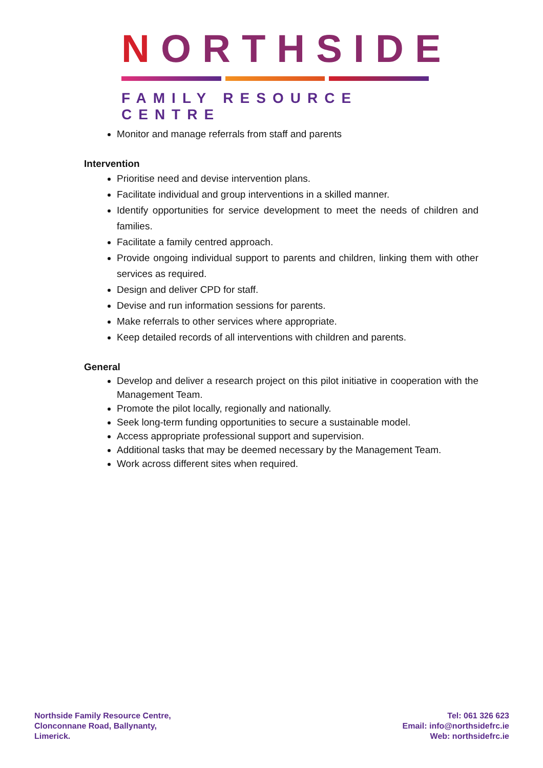NORTHSIDE
FAMILY RESOURCE CENTRE
Monitor and manage referrals from staff and parents
Intervention
Prioritise need and devise intervention plans.
Facilitate individual and group interventions in a skilled manner.
Identify opportunities for service development to meet the needs of children and families.
Facilitate a family centred approach.
Provide ongoing individual support to parents and children, linking them with other services as required.
Design and deliver CPD for staff.
Devise and run information sessions for parents.
Make referrals to other services where appropriate.
Keep detailed records of all interventions with children and parents.
General
Develop and deliver a research project on this pilot initiative in cooperation with the Management Team.
Promote the pilot locally, regionally and nationally.
Seek long-term funding opportunities to secure a sustainable model.
Access appropriate professional support and supervision.
Additional tasks that may be deemed necessary by the Management Team.
Work across different sites when required.
Northside Family Resource Centre,
Clonconnane Road, Ballynanty,
Limerick.
Tel: 061 326 623
Email: info@northsidefrc.ie
Web: northsidefrc.ie